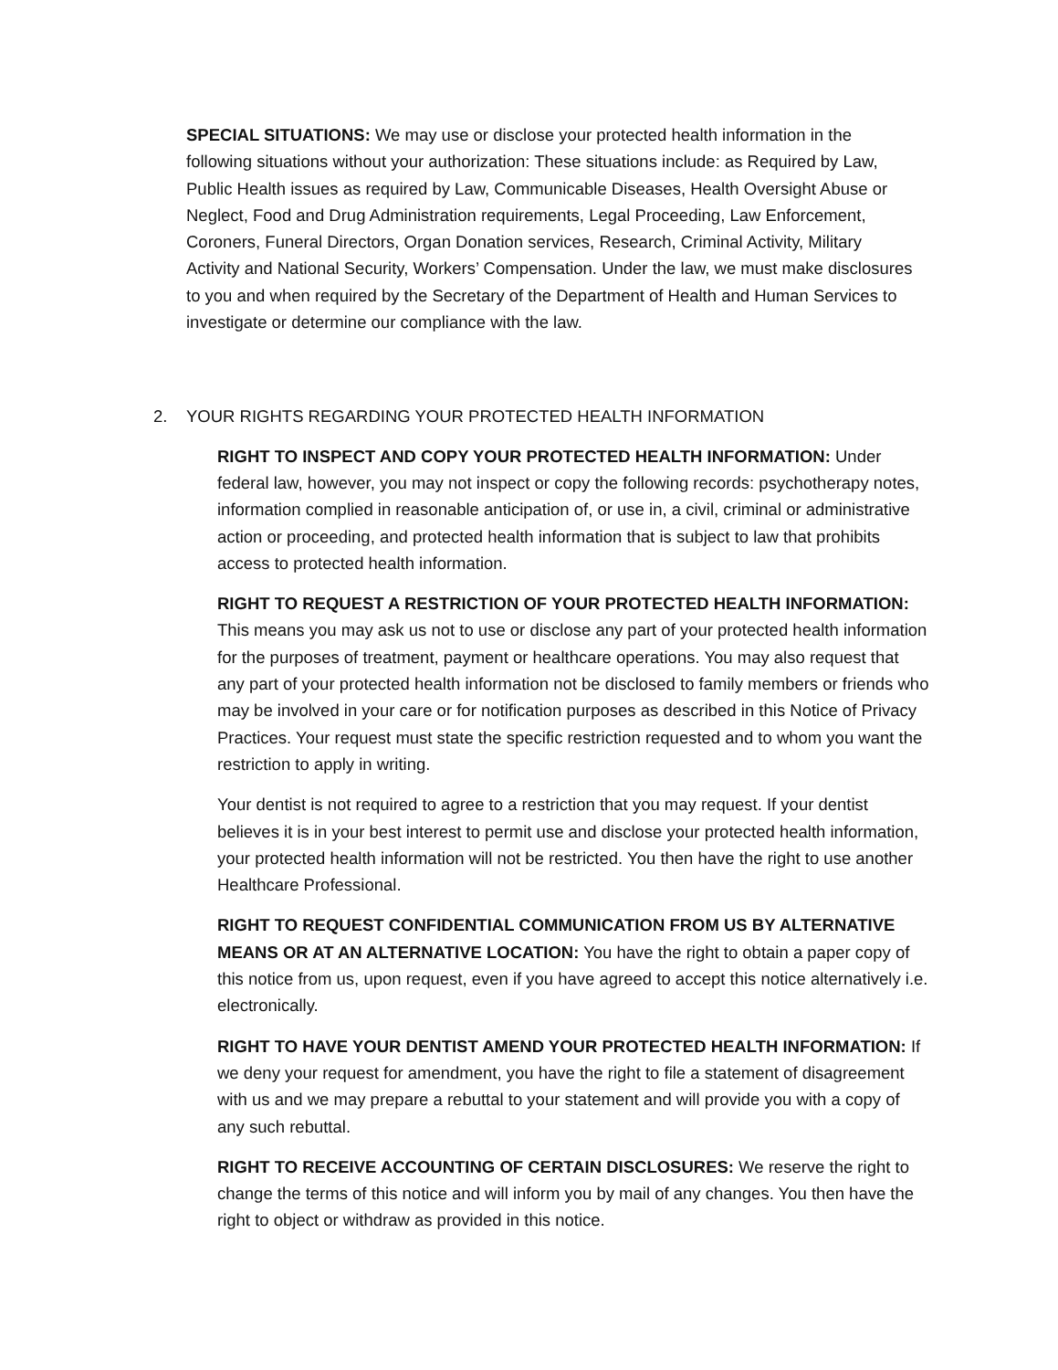SPECIAL SITUATIONS: We may use or disclose your protected health information in the following situations without your authorization: These situations include: as Required by Law, Public Health issues as required by Law, Communicable Diseases, Health Oversight Abuse or Neglect, Food and Drug Administration requirements, Legal Proceeding, Law Enforcement, Coroners, Funeral Directors, Organ Donation services, Research, Criminal Activity, Military Activity and National Security, Workers’ Compensation. Under the law, we must make disclosures to you and when required by the Secretary of the Department of Health and Human Services to investigate or determine our compliance with the law.
2. YOUR RIGHTS REGARDING YOUR PROTECTED HEALTH INFORMATION
RIGHT TO INSPECT AND COPY YOUR PROTECTED HEALTH INFORMATION: Under federal law, however, you may not inspect or copy the following records: psychotherapy notes, information complied in reasonable anticipation of, or use in, a civil, criminal or administrative action or proceeding, and protected health information that is subject to law that prohibits access to protected health information.
RIGHT TO REQUEST A RESTRICTION OF YOUR PROTECTED HEALTH INFORMATION: This means you may ask us not to use or disclose any part of your protected health information for the purposes of treatment, payment or healthcare operations. You may also request that any part of your protected health information not be disclosed to family members or friends who may be involved in your care or for notification purposes as described in this Notice of Privacy Practices. Your request must state the specific restriction requested and to whom you want the restriction to apply in writing.
Your dentist is not required to agree to a restriction that you may request. If your dentist believes it is in your best interest to permit use and disclose your protected health information, your protected health information will not be restricted. You then have the right to use another Healthcare Professional.
RIGHT TO REQUEST CONFIDENTIAL COMMUNICATION FROM US BY ALTERNATIVE MEANS OR AT AN ALTERNATIVE LOCATION: You have the right to obtain a paper copy of this notice from us, upon request, even if you have agreed to accept this notice alternatively i.e. electronically.
RIGHT TO HAVE YOUR DENTIST AMEND YOUR PROTECTED HEALTH INFORMATION: If we deny your request for amendment, you have the right to file a statement of disagreement with us and we may prepare a rebuttal to your statement and will provide you with a copy of any such rebuttal.
RIGHT TO RECEIVE ACCOUNTING OF CERTAIN DISCLOSURES: We reserve the right to change the terms of this notice and will inform you by mail of any changes. You then have the right to object or withdraw as provided in this notice.